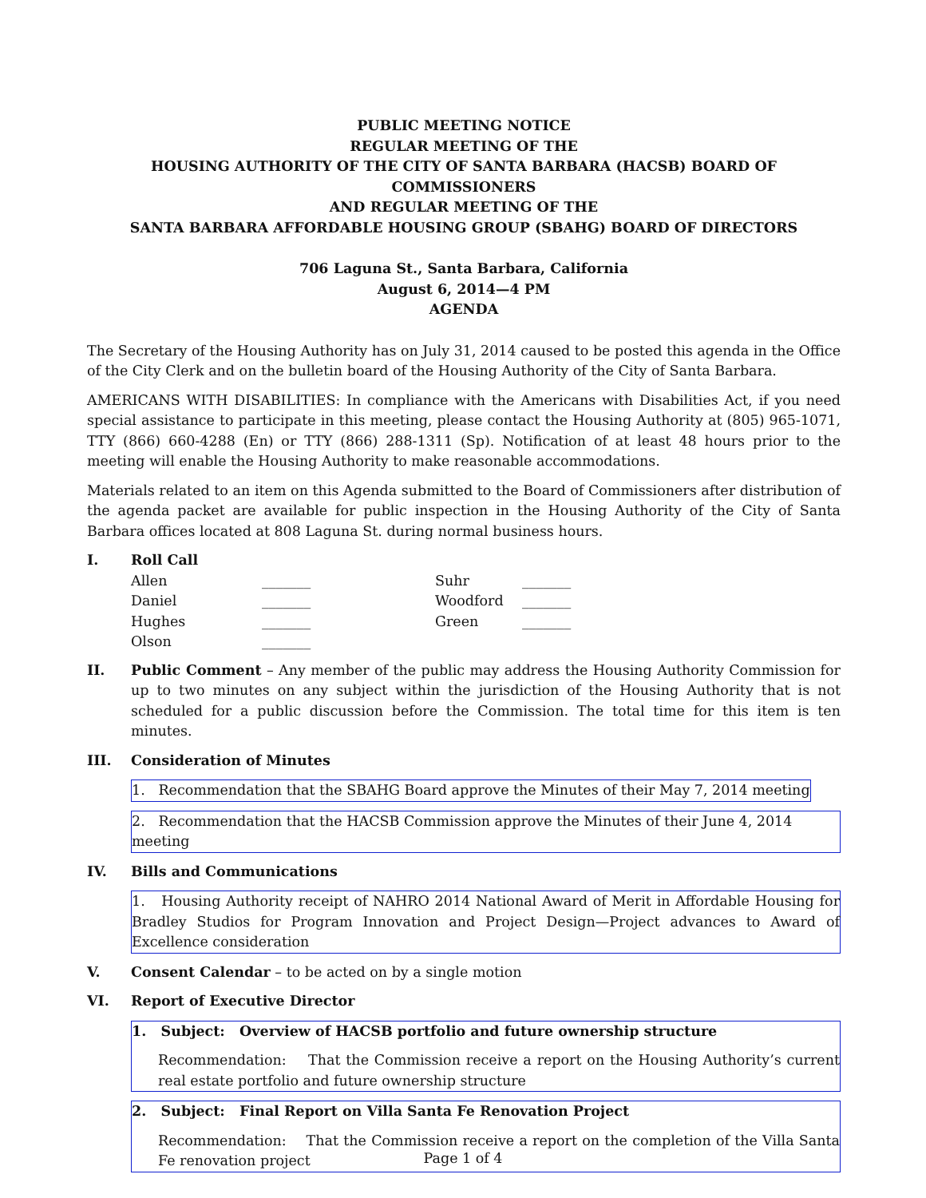PUBLIC MEETING NOTICE
REGULAR MEETING OF THE
HOUSING AUTHORITY OF THE CITY OF SANTA BARBARA (HACSB) BOARD OF COMMISSIONERS
AND REGULAR MEETING OF THE
SANTA BARBARA AFFORDABLE HOUSING GROUP (SBAHG) BOARD OF DIRECTORS
706 Laguna St., Santa Barbara, California
August 6, 2014—4 PM
AGENDA
The Secretary of the Housing Authority has on July 31, 2014 caused to be posted this agenda in the Office of the City Clerk and on the bulletin board of the Housing Authority of the City of Santa Barbara.
AMERICANS WITH DISABILITIES: In compliance with the Americans with Disabilities Act, if you need special assistance to participate in this meeting, please contact the Housing Authority at (805) 965-1071, TTY (866) 660-4288 (En) or TTY (866) 288-1311 (Sp). Notification of at least 48 hours prior to the meeting will enable the Housing Authority to make reasonable accommodations.
Materials related to an item on this Agenda submitted to the Board of Commissioners after distribution of the agenda packet are available for public inspection in the Housing Authority of the City of Santa Barbara offices located at 808 Laguna St. during normal business hours.
I. Roll Call
| Allen | _______ | Suhr | _______ |
| Daniel | _______ | Woodford | _______ |
| Hughes | _______ | Green | _______ |
| Olson | _______ | | |
II. Public Comment – Any member of the public may address the Housing Authority Commission for up to two minutes on any subject within the jurisdiction of the Housing Authority that is not scheduled for a public discussion before the Commission. The total time for this item is ten minutes.
III. Consideration of Minutes
1. Recommendation that the SBAHG Board approve the Minutes of their May 7, 2014 meeting
2. Recommendation that the HACSB Commission approve the Minutes of their June 4, 2014 meeting
IV. Bills and Communications
1. Housing Authority receipt of NAHRO 2014 National Award of Merit in Affordable Housing for Bradley Studios for Program Innovation and Project Design—Project advances to Award of Excellence consideration
V. Consent Calendar – to be acted on by a single motion
VI. Report of Executive Director
1. Subject: Overview of HACSB portfolio and future ownership structure
Recommendation: That the Commission receive a report on the Housing Authority’s current real estate portfolio and future ownership structure
2. Subject: Final Report on Villa Santa Fe Renovation Project
Recommendation: That the Commission receive a report on the completion of the Villa Santa Fe renovation project
Page 1 of 4